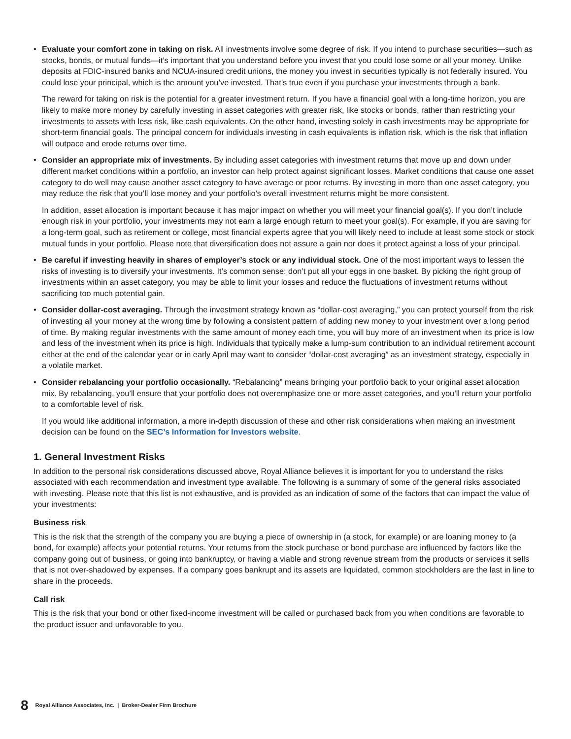• Evaluate your comfort zone in taking on risk. All investments involve some degree of risk. If you intend to purchase securities—such as stocks, bonds, or mutual funds—it’s important that you understand before you invest that you could lose some or all your money. Unlike deposits at FDIC-insured banks and NCUA-insured credit unions, the money you invest in securities typically is not federally insured. You could lose your principal, which is the amount you’ve invested. That’s true even if you purchase your investments through a bank.
The reward for taking on risk is the potential for a greater investment return. If you have a financial goal with a long-time horizon, you are likely to make more money by carefully investing in asset categories with greater risk, like stocks or bonds, rather than restricting your investments to assets with less risk, like cash equivalents. On the other hand, investing solely in cash investments may be appropriate for short-term financial goals. The principal concern for individuals investing in cash equivalents is inflation risk, which is the risk that inflation will outpace and erode returns over time.
• Consider an appropriate mix of investments. By including asset categories with investment returns that move up and down under different market conditions within a portfolio, an investor can help protect against significant losses. Market conditions that cause one asset category to do well may cause another asset category to have average or poor returns. By investing in more than one asset category, you may reduce the risk that you’ll lose money and your portfolio’s overall investment returns might be more consistent.
In addition, asset allocation is important because it has major impact on whether you will meet your financial goal(s). If you don’t include enough risk in your portfolio, your investments may not earn a large enough return to meet your goal(s). For example, if you are saving for a long-term goal, such as retirement or college, most financial experts agree that you will likely need to include at least some stock or stock mutual funds in your portfolio. Please note that diversification does not assure a gain nor does it protect against a loss of your principal.
• Be careful if investing heavily in shares of employer’s stock or any individual stock. One of the most important ways to lessen the risks of investing is to diversify your investments. It’s common sense: don’t put all your eggs in one basket. By picking the right group of investments within an asset category, you may be able to limit your losses and reduce the fluctuations of investment returns without sacrificing too much potential gain.
• Consider dollar-cost averaging. Through the investment strategy known as “dollar-cost averaging,” you can protect yourself from the risk of investing all your money at the wrong time by following a consistent pattern of adding new money to your investment over a long period of time. By making regular investments with the same amount of money each time, you will buy more of an investment when its price is low and less of the investment when its price is high. Individuals that typically make a lump-sum contribution to an individual retirement account either at the end of the calendar year or in early April may want to consider “dollar-cost averaging” as an investment strategy, especially in a volatile market.
• Consider rebalancing your portfolio occasionally. “Rebalancing” means bringing your portfolio back to your original asset allocation mix. By rebalancing, you’ll ensure that your portfolio does not overemphasize one or more asset categories, and you’ll return your portfolio to a comfortable level of risk.
If you would like additional information, a more in-depth discussion of these and other risk considerations when making an investment decision can be found on the SEC’s Information for Investors website.
1. General Investment Risks
In addition to the personal risk considerations discussed above, Royal Alliance believes it is important for you to understand the risks associated with each recommendation and investment type available. The following is a summary of some of the general risks associated with investing. Please note that this list is not exhaustive, and is provided as an indication of some of the factors that can impact the value of your investments:
Business risk
This is the risk that the strength of the company you are buying a piece of ownership in (a stock, for example) or are loaning money to (a bond, for example) affects your potential returns. Your returns from the stock purchase or bond purchase are influenced by factors like the company going out of business, or going into bankruptcy, or having a viable and strong revenue stream from the products or services it sells that is not over-shadowed by expenses. If a company goes bankrupt and its assets are liquidated, common stockholders are the last in line to share in the proceeds.
Call risk
This is the risk that your bond or other fixed-income investment will be called or purchased back from you when conditions are favorable to the product issuer and unfavorable to you.
8 Royal Alliance Associates, Inc. | Broker-Dealer Firm Brochure